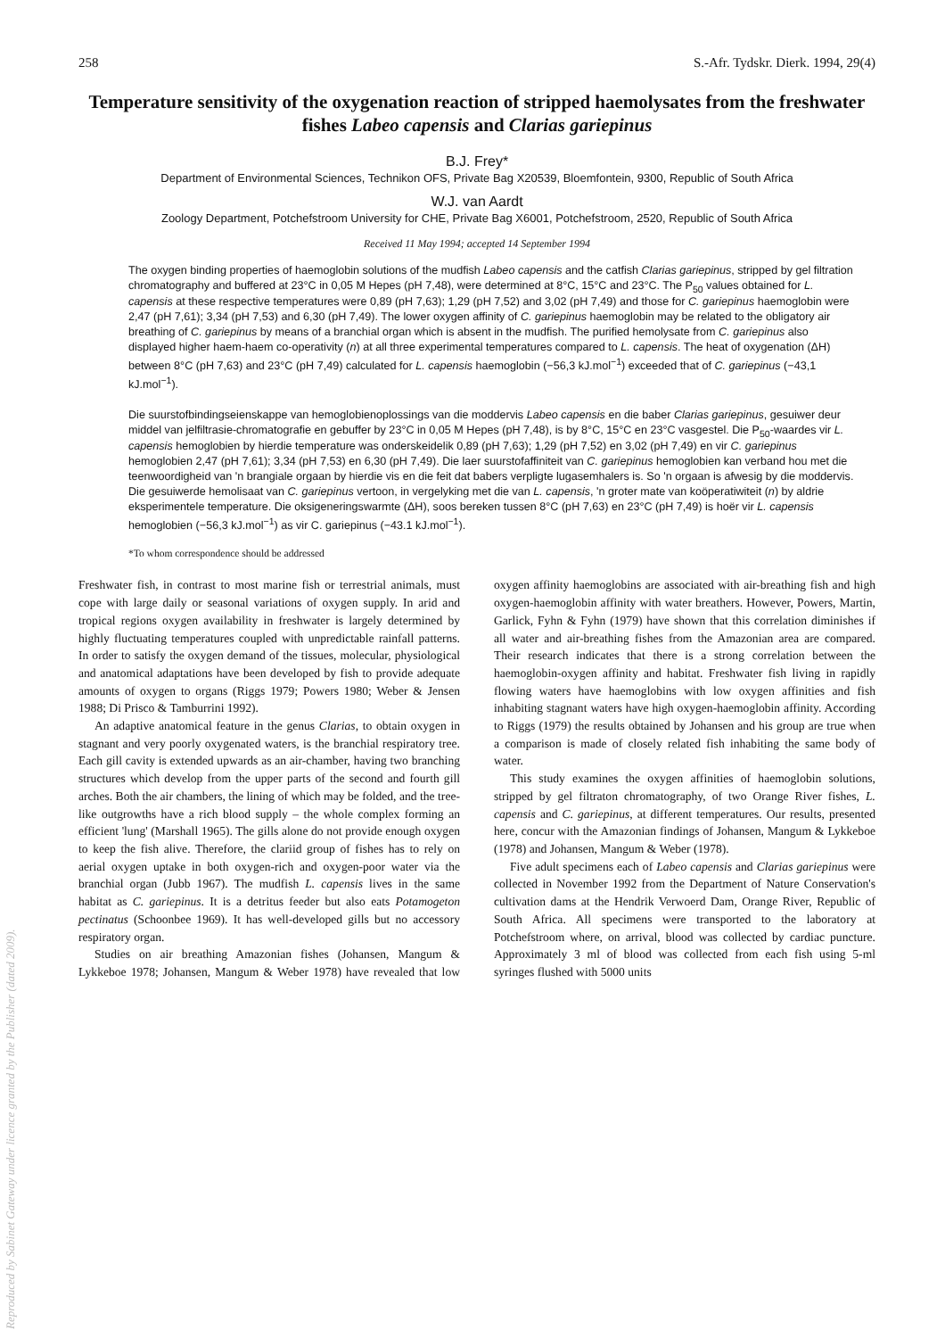258 S.-Afr. Tydskr. Dierk. 1994, 29(4)
Temperature sensitivity of the oxygenation reaction of stripped haemolysates from the freshwater fishes Labeo capensis and Clarias gariepinus
B.J. Frey*
Department of Environmental Sciences, Technikon OFS, Private Bag X20539, Bloemfontein, 9300, Republic of South Africa
W.J. van Aardt
Zoology Department, Potchefstroom University for CHE, Private Bag X6001, Potchefstroom, 2520, Republic of South Africa
Received 11 May 1994; accepted 14 September 1994
The oxygen binding properties of haemoglobin solutions of the mudfish Labeo capensis and the catfish Clarias gariepinus, stripped by gel filtration chromatography and buffered at 23°C in 0,05 M Hepes (pH 7,48), were determined at 8°C, 15°C and 23°C. The P<sub>50</sub> values obtained for L. capensis at these respective temperatures were 0,89 (pH 7,63); 1,29 (pH 7,52) and 3,02 (pH 7,49) and those for C. gariepinus haemoglobin were 2,47 (pH 7,61); 3,34 (pH 7,53) and 6,30 (pH 7,49). The lower oxygen affinity of C. gariepinus haemoglobin may be related to the obligatory air breathing of C. gariepinus by means of a branchial organ which is absent in the mudfish. The purified hemolysate from C. gariepinus also displayed higher haem-haem co-operativity (n) at all three experimental temperatures compared to L. capensis. The heat of oxygenation (ΔH) between 8°C (pH 7,63) and 23°C (pH 7,49) calculated for L. capensis haemoglobin (−56,3 kJ.mol<sup>−1</sup>) exceeded that of C. gariepinus (−43,1 kJ.mol<sup>−1</sup>).
Die suurstofbindingseienskappe van hemoglobienoplossings van die moddervis Labeo capensis en die baber Clarias gariepinus, gesuiwer deur middel van jelfiltrasie-chromatografie en gebuffer by 23°C in 0,05 M Hepes (pH 7,48), is by 8°C, 15°C en 23°C vasgestel. Die P<sub>50</sub>-waardes vir L. capensis hemoglobien by hierdie temperature was onderskeidelik 0,89 (pH 7,63); 1,29 (pH 7,52) en 3,02 (pH 7,49) en vir C. gariepinus hemoglobien 2,47 (pH 7,61); 3,34 (pH 7,53) en 6,30 (pH 7,49). Die laer suurstofaffiniteit van C. gariepinus hemoglobien kan verband hou met die teenwoordigheid van 'n brangiale orgaan by hierdie vis en die feit dat babers verpligte lugasemhalers is. So 'n orgaan is afwesig by die moddervis. Die gesuiwerde hemolisaat van C. gariepinus vertoon, in vergelyking met die van L. capensis, 'n groter mate van koöperatiwiteit (n) by aldrie eksperimentele temperature. Die oksigeneringswarmte (ΔH), soos bereken tussen 8°C (pH 7,63) en 23°C (pH 7,49) is hoër vir L. capensis hemoglobien (−56,3 kJ.mol<sup>−1</sup>) as vir C. gariepinus (−43.1 kJ.mol<sup>−1</sup>).
*To whom correspondence should be addressed
Freshwater fish, in contrast to most marine fish or terrestrial animals, must cope with large daily or seasonal variations of oxygen supply. In arid and tropical regions oxygen availability in freshwater is largely determined by highly fluctuating temperatures coupled with unpredictable rainfall patterns. In order to satisfy the oxygen demand of the tissues, molecular, physiological and anatomical adaptations have been developed by fish to provide adequate amounts of oxygen to organs (Riggs 1979; Powers 1980; Weber & Jensen 1988; Di Prisco & Tamburrini 1992).
An adaptive anatomical feature in the genus Clarias, to obtain oxygen in stagnant and very poorly oxygenated waters, is the branchial respiratory tree. Each gill cavity is extended upwards as an air-chamber, having two branching structures which develop from the upper parts of the second and fourth gill arches. Both the air chambers, the lining of which may be folded, and the tree-like outgrowths have a rich blood supply – the whole complex forming an efficient 'lung' (Marshall 1965). The gills alone do not provide enough oxygen to keep the fish alive. Therefore, the clariid group of fishes has to rely on aerial oxygen uptake in both oxygen-rich and oxygen-poor water via the branchial organ (Jubb 1967). The mudfish L. capensis lives in the same habitat as C. gariepinus. It is a detritus feeder but also eats Potamogeton pectinatus (Schoonbee 1969). It has well-developed gills but no accessory respiratory organ.
Studies on air breathing Amazonian fishes (Johansen, Mangum & Lykkeboe 1978; Johansen, Mangum & Weber 1978) have revealed that low oxygen affinity haemoglobins are associated with air-breathing fish and high oxygen-haemoglobin affinity with water breathers. However, Powers, Martin, Garlick, Fyhn & Fyhn (1979) have shown that this correlation diminishes if all water and air-breathing fishes from the Amazonian area are compared. Their research indicates that there is a strong correlation between the haemoglobin-oxygen affinity and habitat. Freshwater fish living in rapidly flowing waters have haemoglobins with low oxygen affinities and fish inhabiting stagnant waters have high oxygen-haemoglobin affinity. According to Riggs (1979) the results obtained by Johansen and his group are true when a comparison is made of closely related fish inhabiting the same body of water.
This study examines the oxygen affinities of haemoglobin solutions, stripped by gel filtraton chromatography, of two Orange River fishes, L. capensis and C. gariepinus, at different temperatures. Our results, presented here, concur with the Amazonian findings of Johansen, Mangum & Lykkeboe (1978) and Johansen, Mangum & Weber (1978).
Five adult specimens each of Labeo capensis and Clarias gariepinus were collected in November 1992 from the Department of Nature Conservation's cultivation dams at the Hendrik Verwoerd Dam, Orange River, Republic of South Africa. All specimens were transported to the laboratory at Potchefstroom where, on arrival, blood was collected by cardiac puncture. Approximately 3 ml of blood was collected from each fish using 5-ml syringes flushed with 5000 units
Reproduced by Sabinet Gateway under licence granted by the Publisher (dated 2009).